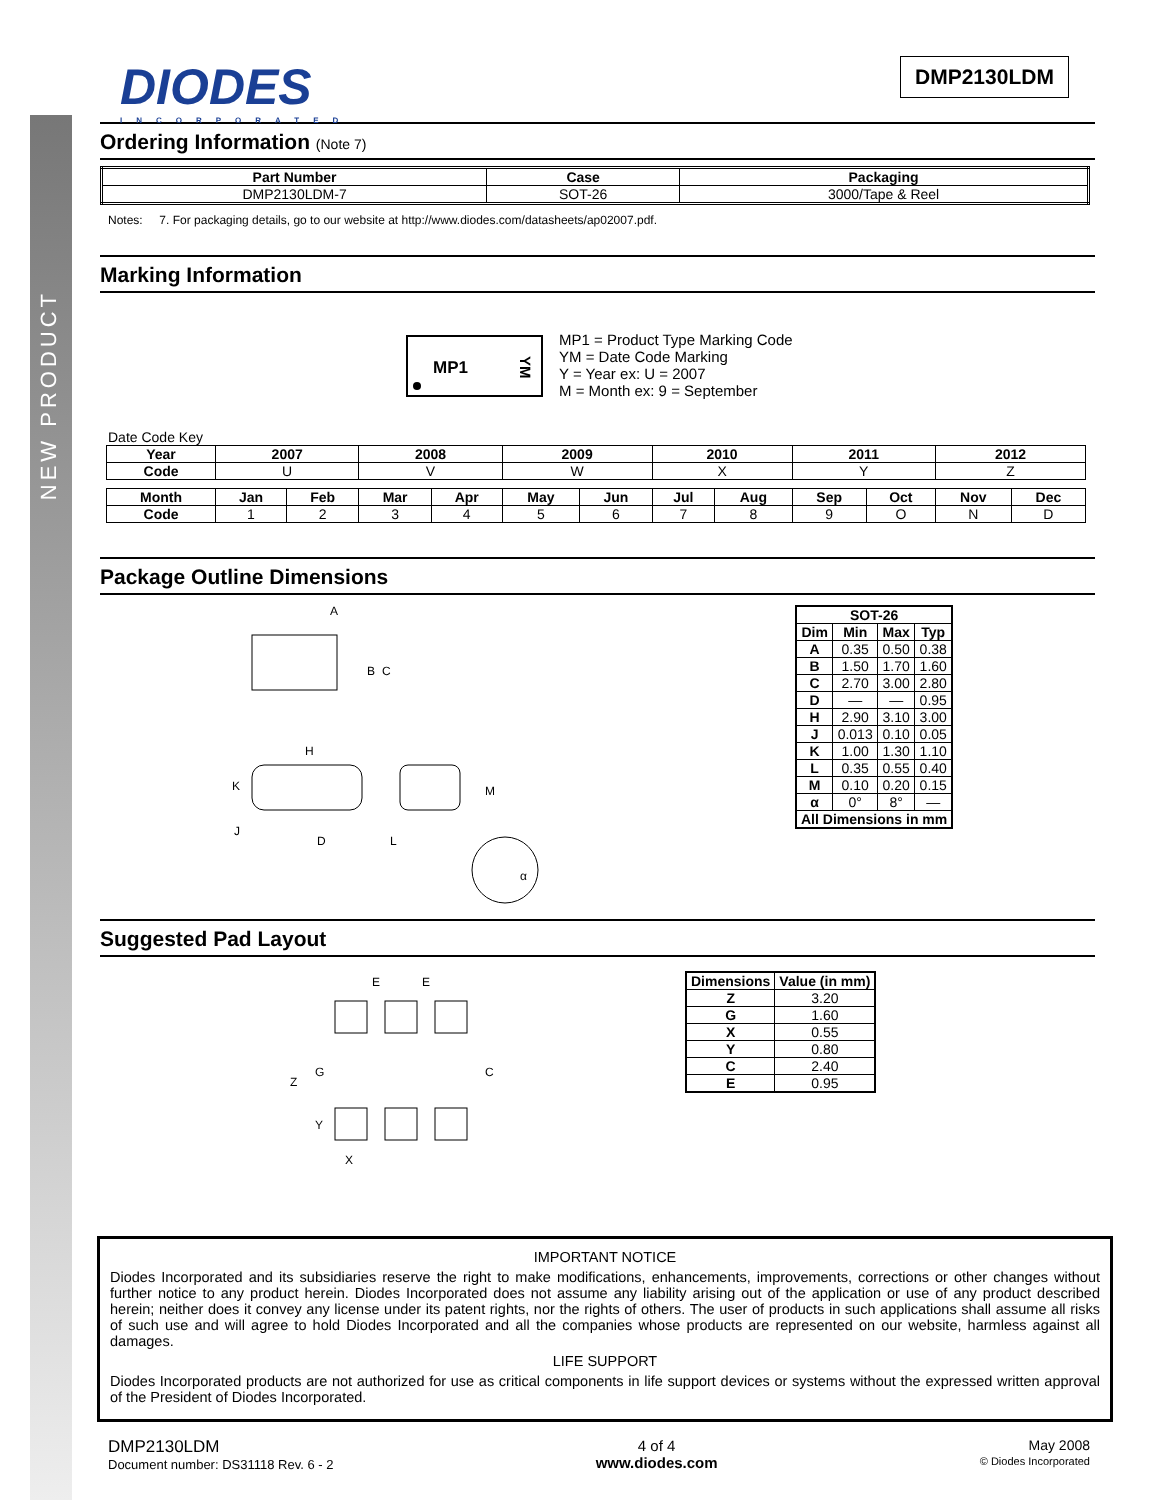NEW PRODUCT
DIODES
INCORPORATED
DMP2130LDM
Ordering Information (Note 7)
| Part Number | Case | Packaging |
| --- | --- | --- |
| DMP2130LDM-7 | SOT-26 | 3000/Tape & Reel |
Notes: 7. For packaging details, go to our website at http://www.diodes.com/datasheets/ap02007.pdf.
Marking Information
MP1
YM
MP1 = Product Type Marking Code
YM = Date Code Marking
Y = Year ex: U = 2007
M = Month ex: 9 = September
Date Code Key
| Year | 2007 | | 2008 | | 2009 | | 2010 | | 2011 | | 2012 | |
| --- | --- | --- | --- | --- | --- | --- | --- | --- | --- | --- | --- | --- |
| Code | U | | V | | W | | X | | Y | | Z | |
| Month | Jan | Feb | Mar | Apr | May | Jun | Jul | Aug | Sep | Oct | Nov | Dec |
| Code | 1 | 2 | 3 | 4 | 5 | 6 | 7 | 8 | 9 | O | N | D |
Package Outline Dimensions
A
B
C
H
K
J
D
L
M
α
| SOT-26 | | | |
| --- | --- | --- | --- |
| Dim | Min | Max | Typ |
| A | 0.35 | 0.50 | 0.38 |
| B | 1.50 | 1.70 | 1.60 |
| C | 2.70 | 3.00 | 2.80 |
| D | — | — | 0.95 |
| H | 2.90 | 3.10 | 3.00 |
| J | 0.013 | 0.10 | 0.05 |
| K | 1.00 | 1.30 | 1.10 |
| L | 0.35 | 0.55 | 0.40 |
| M | 0.10 | 0.20 | 0.15 |
| α | 0° | 8° | — |
| All Dimensions in mm | | | |
Suggested Pad Layout
E
E
Z
G
C
Y
X
| Dimensions | Value (in mm) |
| --- | --- |
| Z | 3.20 |
| G | 1.60 |
| X | 0.55 |
| Y | 0.80 |
| C | 2.40 |
| E | 0.95 |
IMPORTANT NOTICE
Diodes Incorporated and its subsidiaries reserve the right to make modifications, enhancements, improvements, corrections or other changes without further notice to any product herein. Diodes Incorporated does not assume any liability arising out of the application or use of any product described herein; neither does it convey any license under its patent rights, nor the rights of others. The user of products in such applications shall assume all risks of such use and will agree to hold Diodes Incorporated and all the companies whose products are represented on our website, harmless against all damages.
LIFE SUPPORT
Diodes Incorporated products are not authorized for use as critical components in life support devices or systems without the expressed written approval of the President of Diodes Incorporated.
DMP2130LDM
Document number: DS31118 Rev. 6 - 2
4 of 4
www.diodes.com
May 2008
© Diodes Incorporated